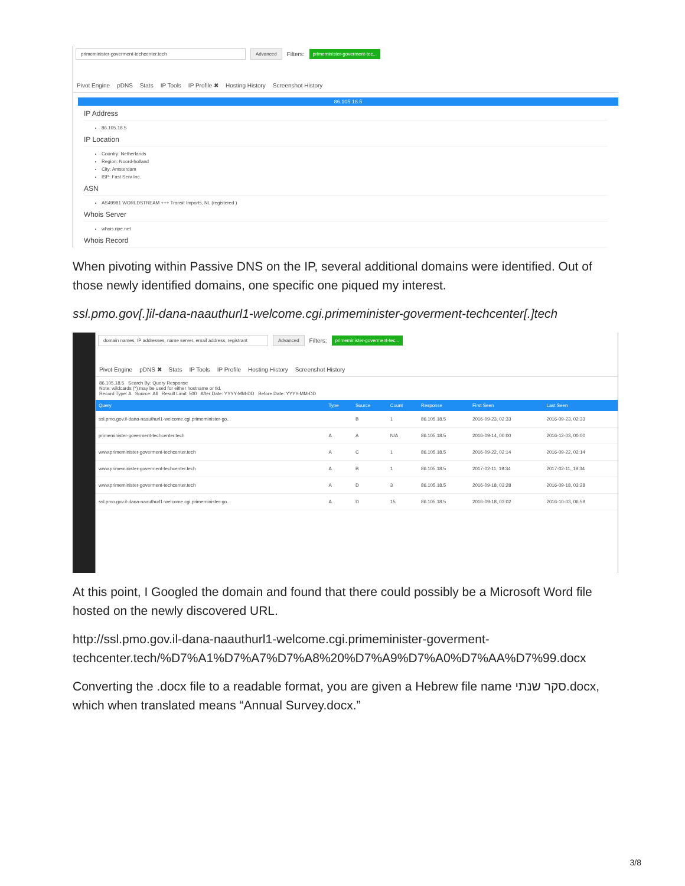primeminister-goverment-techcenter.tech Advanced Filters: primeminister-goverment-tec...
Pivot Engine pDNS Stats IP Tools IP Profile ✖ Hosting History Screenshot History
86.105.18.5
IP Address
86.105.18.5
IP Location
Country: Netherlands
Region: Noord-holland
City: Amsterdam
ISP: Fast Serv Inc.
ASN
AS49981 WORLDSTREAM +++ Transit Imports, NL (registered )
Whois Server
whois.ripe.net
Whois Record
When pivoting within Passive DNS on the IP, several additional domains were identified. Out of those newly identified domains, one specific one piqued my interest.
ssl.pmo.gov[.]il-dana-naauthurl1-welcome.cgi.primeminister-goverment-techcenter[.]tech
domain names, IP addresses, name server, email address, registrant Advanced Filters: primeminister-goverment-tec...
Pivot Engine pDNS ✖ Stats IP Tools IP Profile Hosting History Screenshot History
86.105.18.5 Search By: Query Response
Note: wildcards (*) may be used for either hostname or tld.
Record Type: A Source: All Result Limit: 500 After Date: YYYY-MM-DD Before Date: YYYY-MM-DD
| Query | Type | Source | Count | Response | First Seen | Last Seen |
| --- | --- | --- | --- | --- | --- | --- |
| ssl.pmo.gov.il-dana-naauthurl1-welcome.cgi.primeminister-go... | | B | 1 | 86.105.18.5 | 2016-09-23, 02:33 | 2016-09-23, 02:33 |
| primeminister-goverment-techcenter.tech | A | A | N/A | 86.105.18.5 | 2016-09-14, 00:00 | 2016-12-03, 00:00 |
| www.primeminister-goverment-techcenter.tech | A | C | 1 | 86.105.18.5 | 2016-09-22, 02:14 | 2016-09-22, 02:14 |
| www.primeminister-goverment-techcenter.tech | A | B | 1 | 86.105.18.5 | 2017-02-11, 19:34 | 2017-02-11, 19:34 |
| www.primeminister-goverment-techcenter.tech | A | D | 3 | 86.105.18.5 | 2016-09-18, 03:28 | 2016-09-18, 03:28 |
| ssl.pmo.gov.il-dana-naauthurl1-welcome.cgi.primeminister-go... | A | D | 15 | 86.105.18.5 | 2016-09-18, 03:02 | 2016-10-03, 06:59 |
At this point, I Googled the domain and found that there could possibly be a Microsoft Word file hosted on the newly discovered URL.
http://ssl.pmo.gov.il-dana-naauthurl1-welcome.cgi.primeminister-goverment-techcenter.tech/%D7%A1%D7%A7%D7%A8%20%D7%A9%D7%A0%D7%AA%D7%99.docx
Converting the .docx file to a readable format, you are given a Hebrew file name סקר שנתי.docx, which when translated means “Annual Survey.docx.”
3/8